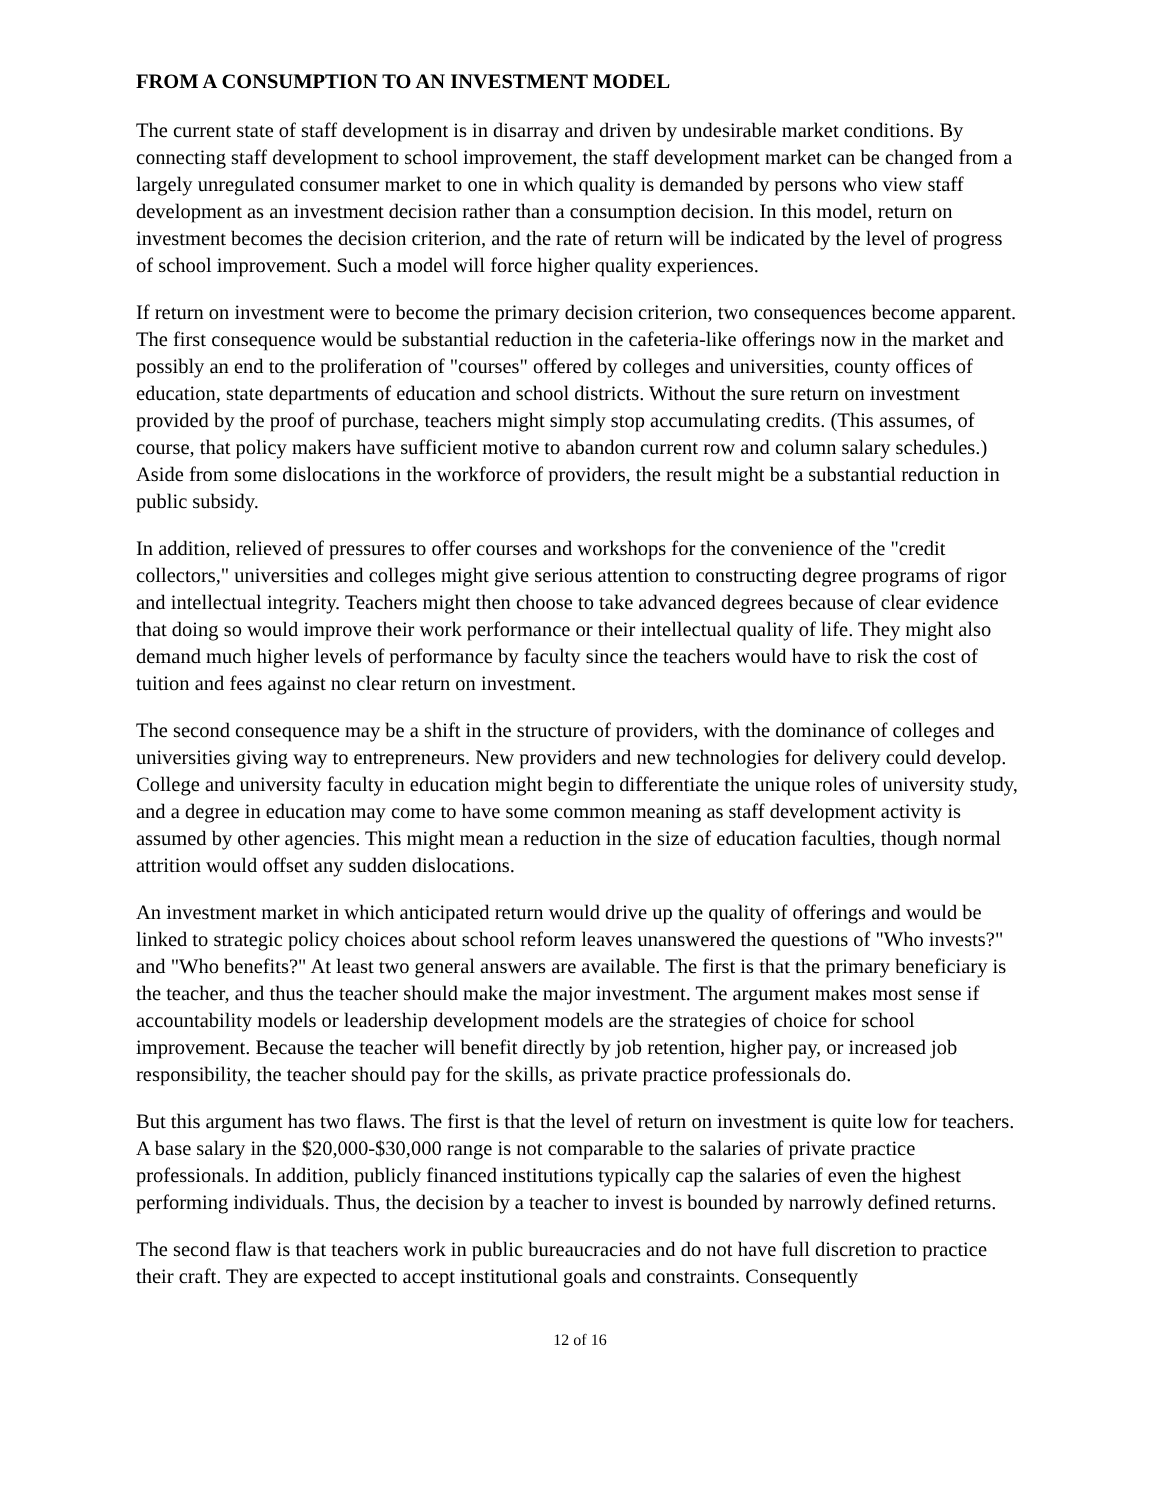FROM A CONSUMPTION TO AN INVESTMENT MODEL
The current state of staff development is in disarray and driven by undesirable market conditions. By connecting staff development to school improvement, the staff development market can be changed from a largely unregulated consumer market to one in which quality is demanded by persons who view staff development as an investment decision rather than a consumption decision. In this model, return on investment becomes the decision criterion, and the rate of return will be indicated by the level of progress of school improvement. Such a model will force higher quality experiences.
If return on investment were to become the primary decision criterion, two consequences become apparent. The first consequence would be substantial reduction in the cafeteria-like offerings now in the market and possibly an end to the proliferation of "courses" offered by colleges and universities, county offices of education, state departments of education and school districts. Without the sure return on investment provided by the proof of purchase, teachers might simply stop accumulating credits. (This assumes, of course, that policy makers have sufficient motive to abandon current row and column salary schedules.) Aside from some dislocations in the workforce of providers, the result might be a substantial reduction in public subsidy.
In addition, relieved of pressures to offer courses and workshops for the convenience of the "credit collectors," universities and colleges might give serious attention to constructing degree programs of rigor and intellectual integrity. Teachers might then choose to take advanced degrees because of clear evidence that doing so would improve their work performance or their intellectual quality of life. They might also demand much higher levels of performance by faculty since the teachers would have to risk the cost of tuition and fees against no clear return on investment.
The second consequence may be a shift in the structure of providers, with the dominance of colleges and universities giving way to entrepreneurs. New providers and new technologies for delivery could develop. College and university faculty in education might begin to differentiate the unique roles of university study, and a degree in education may come to have some common meaning as staff development activity is assumed by other agencies. This might mean a reduction in the size of education faculties, though normal attrition would offset any sudden dislocations.
An investment market in which anticipated return would drive up the quality of offerings and would be linked to strategic policy choices about school reform leaves unanswered the questions of "Who invests?" and "Who benefits?" At least two general answers are available. The first is that the primary beneficiary is the teacher, and thus the teacher should make the major investment. The argument makes most sense if accountability models or leadership development models are the strategies of choice for school improvement. Because the teacher will benefit directly by job retention, higher pay, or increased job responsibility, the teacher should pay for the skills, as private practice professionals do.
But this argument has two flaws. The first is that the level of return on investment is quite low for teachers. A base salary in the $20,000-$30,000 range is not comparable to the salaries of private practice professionals. In addition, publicly financed institutions typically cap the salaries of even the highest performing individuals. Thus, the decision by a teacher to invest is bounded by narrowly defined returns.
The second flaw is that teachers work in public bureaucracies and do not have full discretion to practice their craft. They are expected to accept institutional goals and constraints. Consequently
12 of 16